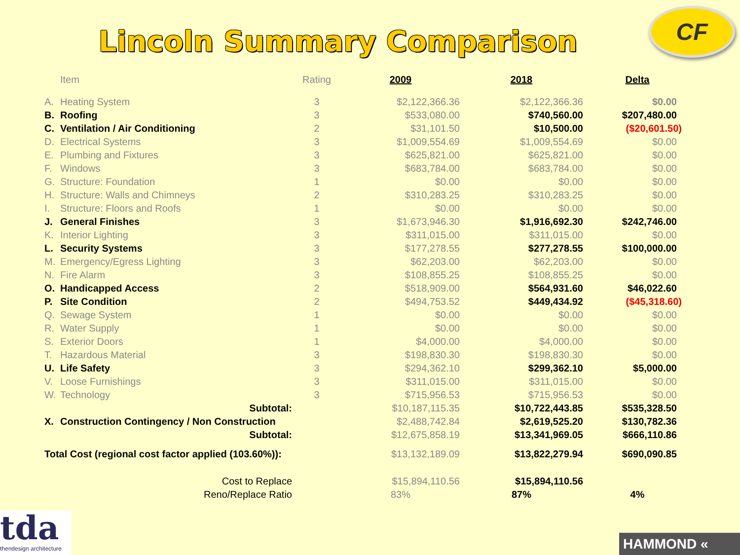CF
Lincoln Summary Comparison
| | Item | Rating | 2009 | 2018 | Delta |
| --- | --- | --- | --- | --- | --- |
| A. | Heating System | 3 | $2,122,366.36 | $2,122,366.36 | $0.00 |
| B. | Roofing | 3 | $533,080.00 | $740,560.00 | $207,480.00 |
| C. | Ventilation / Air Conditioning | 2 | $31,101.50 | $10,500.00 | ($20,601.50) |
| D. | Electrical Systems | 3 | $1,009,554.69 | $1,009,554.69 | $0.00 |
| E. | Plumbing and Fixtures | 3 | $625,821.00 | $625,821.00 | $0.00 |
| F. | Windows | 3 | $683,784.00 | $683,784.00 | $0.00 |
| G. | Structure: Foundation | 1 | $0.00 | $0.00 | $0.00 |
| H. | Structure: Walls and Chimneys | 2 | $310,283.25 | $310,283.25 | $0.00 |
| I. | Structure: Floors and Roofs | 1 | $0.00 | $0.00 | $0.00 |
| J. | General Finishes | 3 | $1,673,946.30 | $1,916,692.30 | $242,746.00 |
| K. | Interior Lighting | 3 | $311,015.00 | $311,015.00 | $0.00 |
| L. | Security Systems | 3 | $177,278.55 | $277,278.55 | $100,000.00 |
| M. | Emergency/Egress Lighting | 3 | $62,203.00 | $62,203.00 | $0.00 |
| N. | Fire Alarm | 3 | $108,855.25 | $108,855.25 | $0.00 |
| O. | Handicapped Access | 2 | $518,909.00 | $564,931.60 | $46,022.60 |
| P. | Site Condition | 2 | $494,753.52 | $449,434.92 | ($45,318.60) |
| Q. | Sewage System | 1 | $0.00 | $0.00 | $0.00 |
| R. | Water Supply | 1 | $0.00 | $0.00 | $0.00 |
| S. | Exterior Doors | 1 | $4,000.00 | $4,000.00 | $0.00 |
| T. | Hazardous Material | 3 | $198,830.30 | $198,830.30 | $0.00 |
| U. | Life Safety | 3 | $294,362.10 | $299,362.10 | $5,000.00 |
| V. | Loose Furnishings | 3 | $311,015.00 | $311,015.00 | $0.00 |
| W. | Technology | 3 | $715,956.53 | $715,956.53 | $0.00 |
| | Subtotal: | | $10,187,115.35 | $10,722,443.85 | $535,328.50 |
| X. | Construction Contingency / Non Construction | | $2,488,742.84 | $2,619,525.20 | $130,782.36 |
| | Subtotal: | | $12,675,858.19 | $13,341,969.05 | $666,110.86 |
| Total Cost (regional cost factor applied (103.60%)): | | | $13,132,189.09 | $13,822,279.94 | $690,090.85 |
| | Cost to Replace | | $15,894,110.56 | $15,894,110.56 | |
| | Reno/Replace Ratio | | 83% | 87% | 4% |
tda
thendesign architecture
HAMMOND «